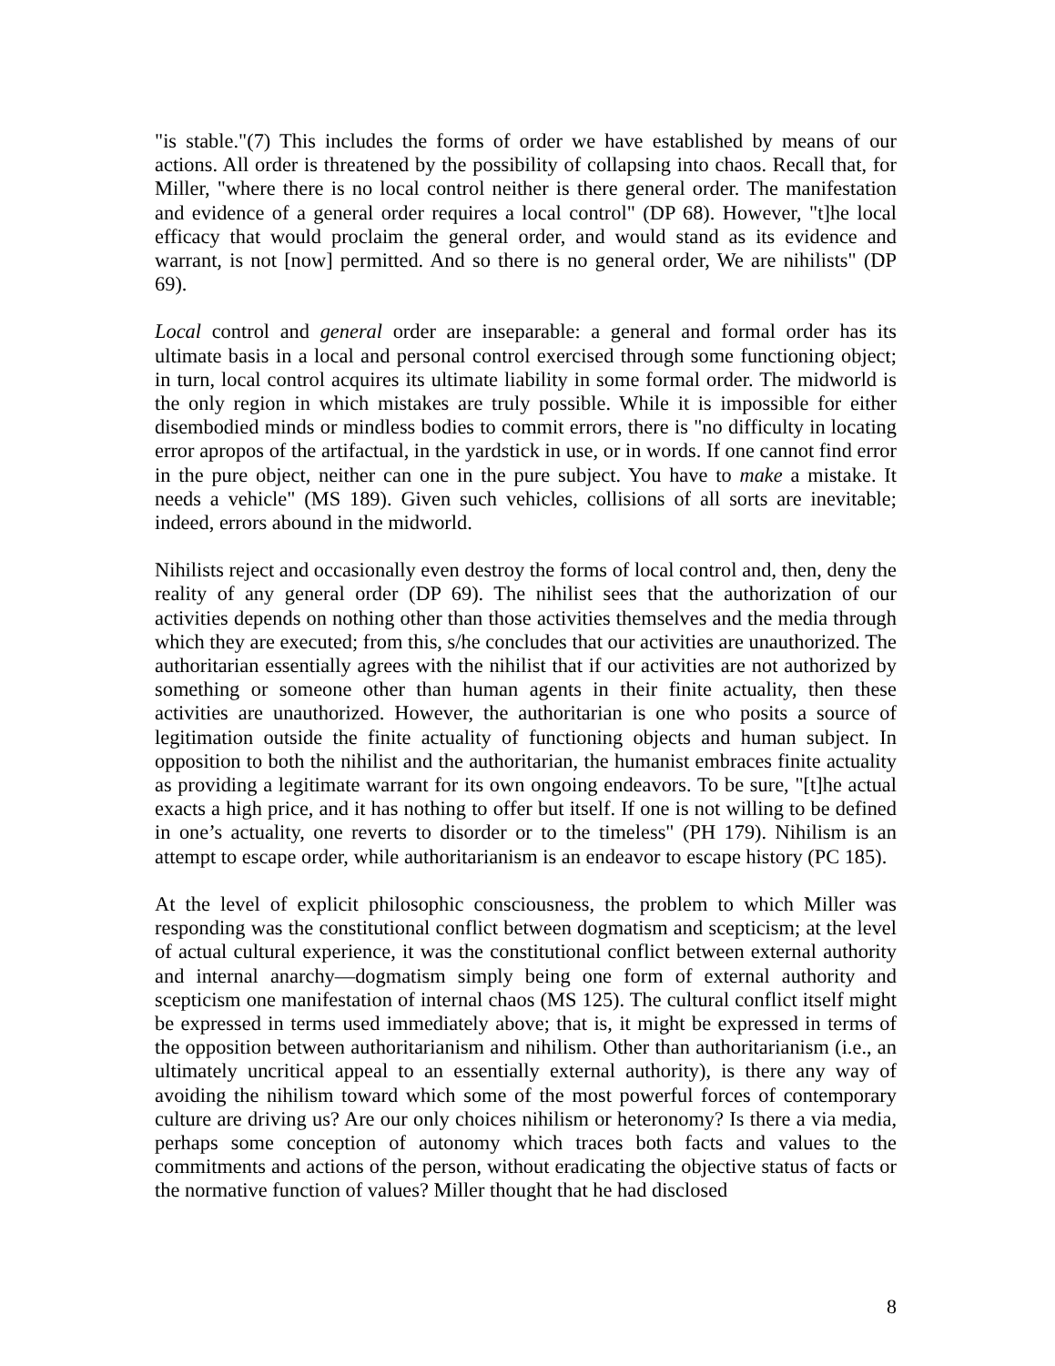"is stable."(7) This includes the forms of order we have established by means of our actions. All order is threatened by the possibility of collapsing into chaos. Recall that, for Miller, "where there is no local control neither is there general order. The manifestation and evidence of a general order requires a local control" (DP 68). However, "t]he local efficacy that would proclaim the general order, and would stand as its evidence and warrant, is not [now] permitted. And so there is no general order, We are nihilists" (DP 69).
Local control and general order are inseparable: a general and formal order has its ultimate basis in a local and personal control exercised through some functioning object; in turn, local control acquires its ultimate liability in some formal order. The midworld is the only region in which mistakes are truly possible. While it is impossible for either disembodied minds or mindless bodies to commit errors, there is "no difficulty in locating error apropos of the artifactual, in the yardstick in use, or in words. If one cannot find error in the pure object, neither can one in the pure subject. You have to make a mistake. It needs a vehicle" (MS 189). Given such vehicles, collisions of all sorts are inevitable; indeed, errors abound in the midworld.
Nihilists reject and occasionally even destroy the forms of local control and, then, deny the reality of any general order (DP 69). The nihilist sees that the authorization of our activities depends on nothing other than those activities themselves and the media through which they are executed; from this, s/he concludes that our activities are unauthorized. The authoritarian essentially agrees with the nihilist that if our activities are not authorized by something or someone other than human agents in their finite actuality, then these activities are unauthorized. However, the authoritarian is one who posits a source of legitimation outside the finite actuality of functioning objects and human subject. In opposition to both the nihilist and the authoritarian, the humanist embraces finite actuality as providing a legitimate warrant for its own ongoing endeavors. To be sure, "[t]he actual exacts a high price, and it has nothing to offer but itself. If one is not willing to be defined in one’s actuality, one reverts to disorder or to the timeless" (PH 179). Nihilism is an attempt to escape order, while authoritarianism is an endeavor to escape history (PC 185).
At the level of explicit philosophic consciousness, the problem to which Miller was responding was the constitutional conflict between dogmatism and scepticism; at the level of actual cultural experience, it was the constitutional conflict between external authority and internal anarchy—dogmatism simply being one form of external authority and scepticism one manifestation of internal chaos (MS 125). The cultural conflict itself might be expressed in terms used immediately above; that is, it might be expressed in terms of the opposition between authoritarianism and nihilism. Other than authoritarianism (i.e., an ultimately uncritical appeal to an essentially external authority), is there any way of avoiding the nihilism toward which some of the most powerful forces of contemporary culture are driving us? Are our only choices nihilism or heteronomy? Is there a via media, perhaps some conception of autonomy which traces both facts and values to the commitments and actions of the person, without eradicating the objective status of facts or the normative function of values? Miller thought that he had disclosed
8